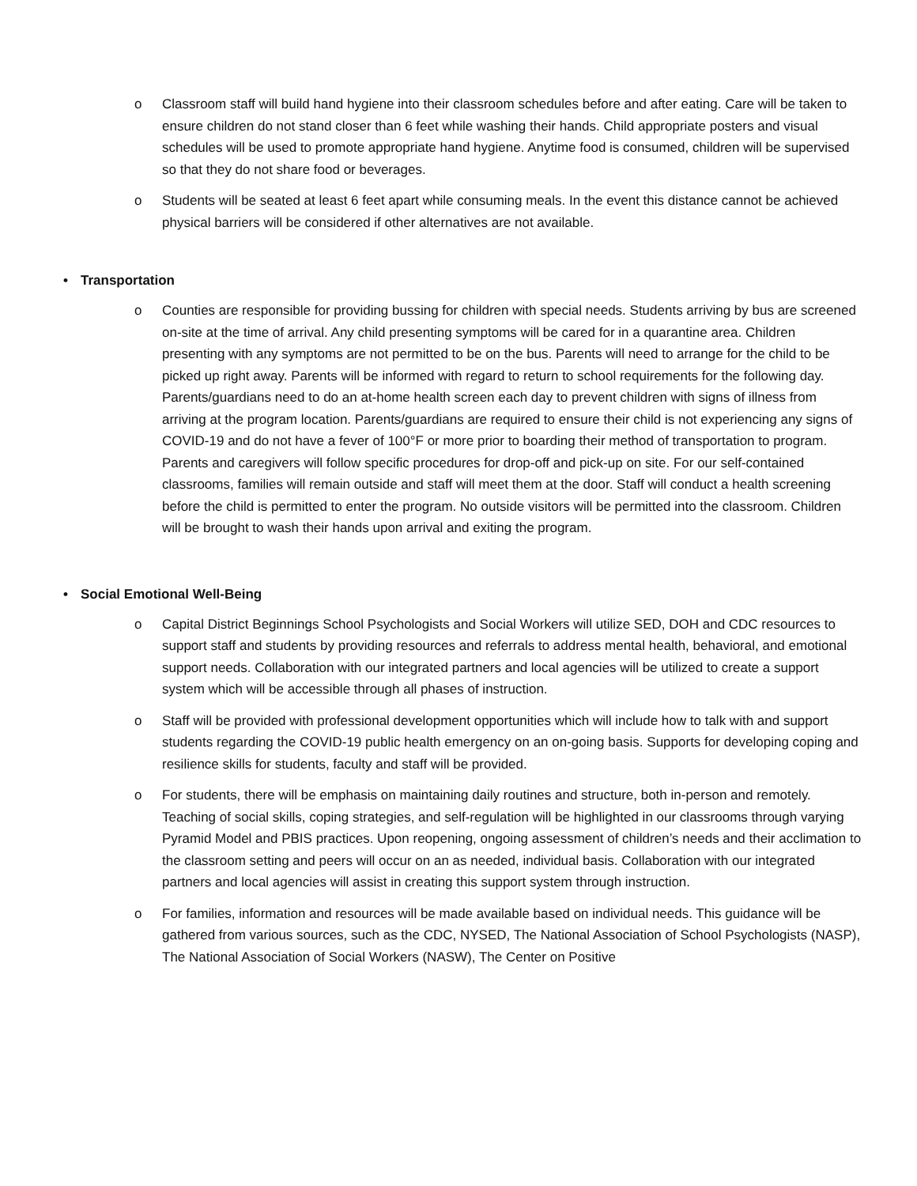o Classroom staff will build hand hygiene into their classroom schedules before and after eating. Care will be taken to ensure children do not stand closer than 6 feet while washing their hands. Child appropriate posters and visual schedules will be used to promote appropriate hand hygiene. Anytime food is consumed, children will be supervised so that they do not share food or beverages.
o Students will be seated at least 6 feet apart while consuming meals. In the event this distance cannot be achieved physical barriers will be considered if other alternatives are not available.
• Transportation
o Counties are responsible for providing bussing for children with special needs. Students arriving by bus are screened on-site at the time of arrival. Any child presenting symptoms will be cared for in a quarantine area. Children presenting with any symptoms are not permitted to be on the bus. Parents will need to arrange for the child to be picked up right away. Parents will be informed with regard to return to school requirements for the following day. Parents/guardians need to do an at-home health screen each day to prevent children with signs of illness from arriving at the program location. Parents/guardians are required to ensure their child is not experiencing any signs of COVID-19 and do not have a fever of 100°F or more prior to boarding their method of transportation to program. Parents and caregivers will follow specific procedures for drop-off and pick-up on site. For our self-contained classrooms, families will remain outside and staff will meet them at the door. Staff will conduct a health screening before the child is permitted to enter the program. No outside visitors will be permitted into the classroom. Children will be brought to wash their hands upon arrival and exiting the program.
• Social Emotional Well-Being
o Capital District Beginnings School Psychologists and Social Workers will utilize SED, DOH and CDC resources to support staff and students by providing resources and referrals to address mental health, behavioral, and emotional support needs. Collaboration with our integrated partners and local agencies will be utilized to create a support system which will be accessible through all phases of instruction.
o Staff will be provided with professional development opportunities which will include how to talk with and support students regarding the COVID-19 public health emergency on an on-going basis. Supports for developing coping and resilience skills for students, faculty and staff will be provided.
o For students, there will be emphasis on maintaining daily routines and structure, both in-person and remotely. Teaching of social skills, coping strategies, and self-regulation will be highlighted in our classrooms through varying Pyramid Model and PBIS practices. Upon reopening, ongoing assessment of children’s needs and their acclimation to the classroom setting and peers will occur on an as needed, individual basis. Collaboration with our integrated partners and local agencies will assist in creating this support system through instruction.
o For families, information and resources will be made available based on individual needs. This guidance will be gathered from various sources, such as the CDC, NYSED, The National Association of School Psychologists (NASP), The National Association of Social Workers (NASW), The Center on Positive